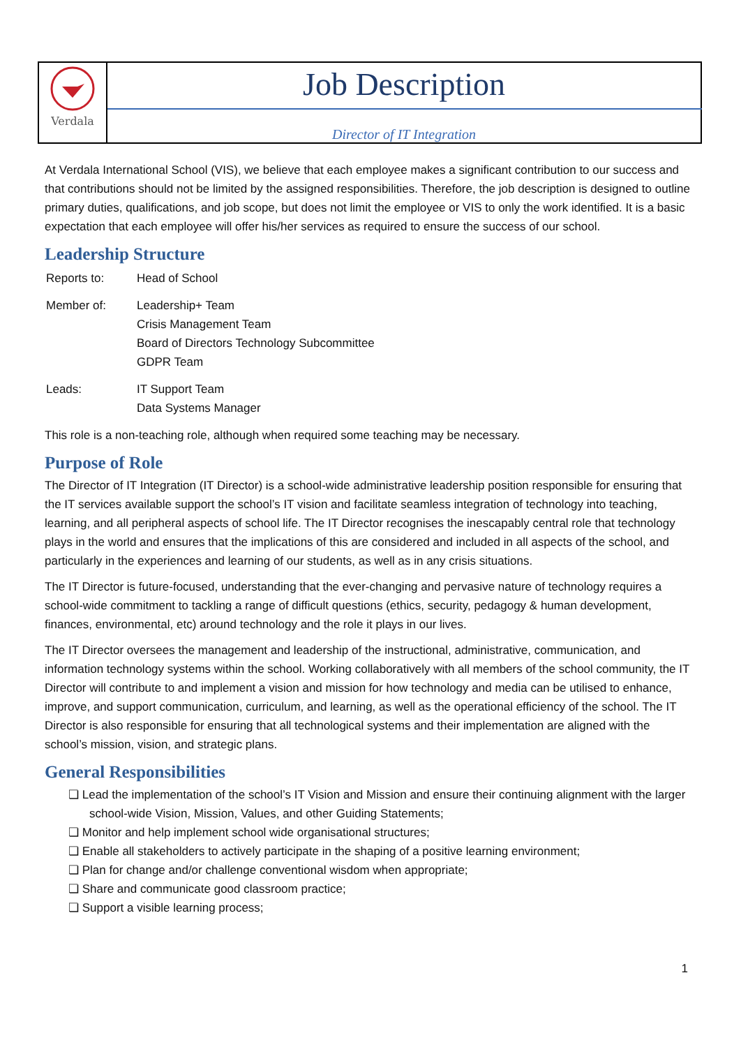| Verdala | Job Description |
| | Director of IT Integration |
At Verdala International School (VIS), we believe that each employee makes a significant contribution to our success and that contributions should not be limited by the assigned responsibilities. Therefore, the job description is designed to outline primary duties, qualifications, and job scope, but does not limit the employee or VIS to only the work identified. It is a basic expectation that each employee will offer his/her services as required to ensure the success of our school.
Leadership Structure
| Reports to: | Head of School |
| Member of: | Leadership+ Team Crisis Management Team Board of Directors Technology Subcommittee GDPR Team |
| Leads: | IT Support Team Data Systems Manager |
This role is a non-teaching role, although when required some teaching may be necessary.
Purpose of Role
The Director of IT Integration (IT Director) is a school-wide administrative leadership position responsible for ensuring that the IT services available support the school’s IT vision and facilitate seamless integration of technology into teaching, learning, and all peripheral aspects of school life. The IT Director recognises the inescapably central role that technology plays in the world and ensures that the implications of this are considered and included in all aspects of the school, and particularly in the experiences and learning of our students, as well as in any crisis situations.
The IT Director is future-focused, understanding that the ever-changing and pervasive nature of technology requires a school-wide commitment to tackling a range of difficult questions (ethics, security, pedagogy & human development, finances, environmental, etc) around technology and the role it plays in our lives.
The IT Director oversees the management and leadership of the instructional, administrative, communication, and information technology systems within the school. Working collaboratively with all members of the school community, the IT Director will contribute to and implement a vision and mission for how technology and media can be utilised to enhance, improve, and support communication, curriculum, and learning, as well as the operational efficiency of the school. The IT Director is also responsible for ensuring that all technological systems and their implementation are aligned with the school’s mission, vision, and strategic plans.
General Responsibilities
❏ Lead the implementation of the school’s IT Vision and Mission and ensure their continuing alignment with the larger school-wide Vision, Mission, Values, and other Guiding Statements;
❏ Monitor and help implement school wide organisational structures;
❏ Enable all stakeholders to actively participate in the shaping of a positive learning environment;
❏ Plan for change and/or challenge conventional wisdom when appropriate;
❏ Share and communicate good classroom practice;
❏ Support a visible learning process;
1